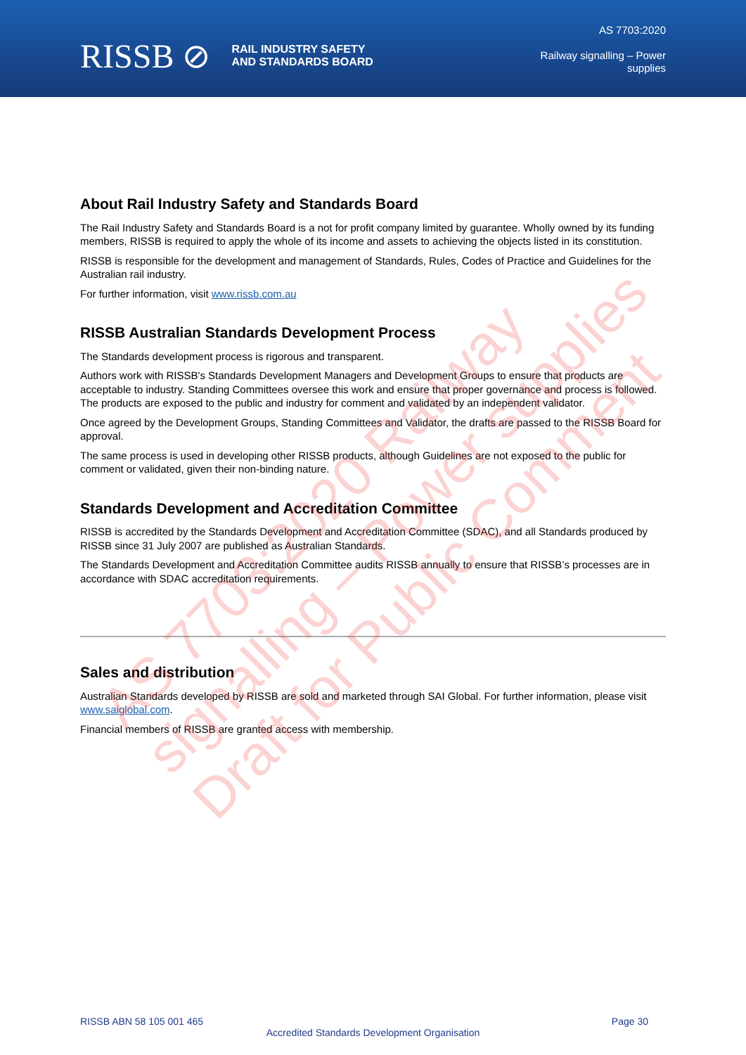RISSB ⊘ RAIL INDUSTRY SAFETY
AND STANDARDS BOARD
AS 7703:2020
Railway signalling – Power
supplies
About Rail Industry Safety and Standards Board
The Rail Industry Safety and Standards Board is a not for profit company limited by guarantee. Wholly owned by its funding members, RISSB is required to apply the whole of its income and assets to achieving the objects listed in its constitution.
RISSB is responsible for the development and management of Standards, Rules, Codes of Practice and Guidelines for the Australian rail industry.
For further information, visit www.rissb.com.au
RISSB Australian Standards Development Process
The Standards development process is rigorous and transparent.
Authors work with RISSB's Standards Development Managers and Development Groups to ensure that products are acceptable to industry. Standing Committees oversee this work and ensure that proper governance and process is followed. The products are exposed to the public and industry for comment and validated by an independent validator.
Once agreed by the Development Groups, Standing Committees and Validator, the drafts are passed to the RISSB Board for approval.
The same process is used in developing other RISSB products, although Guidelines are not exposed to the public for comment or validated, given their non-binding nature.
Standards Development and Accreditation Committee
RISSB is accredited by the Standards Development and Accreditation Committee (SDAC), and all Standards produced by RISSB since 31 July 2007 are published as Australian Standards.
The Standards Development and Accreditation Committee audits RISSB annually to ensure that RISSB’s processes are in accordance with SDAC accreditation requirements.
Sales and distribution
Australian Standards developed by RISSB are sold and marketed through SAI Global. For further information, please visit www.saiglobal.com.
Financial members of RISSB are granted access with membership.
AS 7703:2020 Railway signalling – Power supplies
Draft for Public Comment
RISSB ABN 58 105 001 465 Page 30
Accredited Standards Development Organisation